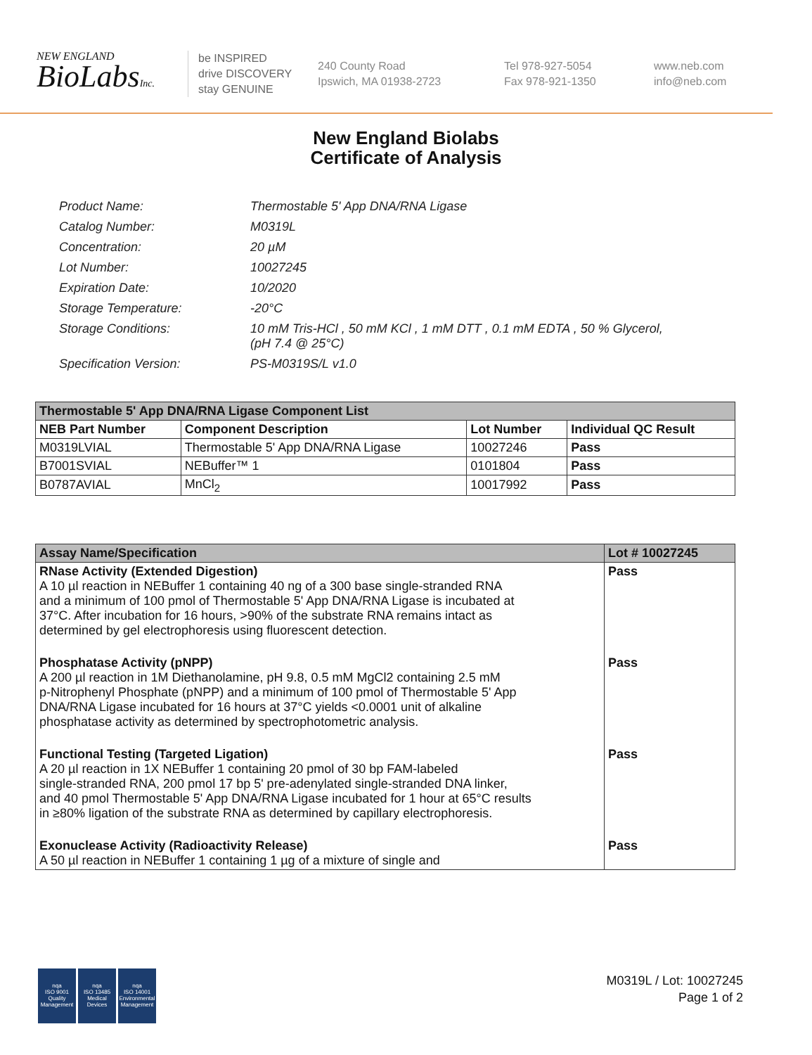NEW ENGLAND
BioLabsInc.
be INSPIRED
drive DISCOVERY
stay GENUINE
240 County Road
Ipswich, MA 01938-2723
Tel 978-927-5054
Fax 978-921-1350
www.neb.com
info@neb.com
New England Biolabs
Certificate of Analysis
| Product Name: | Thermostable 5' App DNA/RNA Ligase |
| Catalog Number: | M0319L |
| Concentration: | 20 µM |
| Lot Number: | 10027245 |
| Expiration Date: | 10/2020 |
| Storage Temperature: | -20°C |
| Storage Conditions: | 10 mM Tris-HCl , 50 mM KCl , 1 mM DTT , 0.1 mM EDTA , 50 % Glycerol, (pH 7.4 @ 25°C) |
| Specification Version: | PS-M0319S/L v1.0 |
| Thermostable 5' App DNA/RNA Ligase Component List | | | |
| --- | --- | --- | --- |
| NEB Part Number | Component Description | Lot Number | Individual QC Result |
| M0319LVIAL | Thermostable 5' App DNA/RNA Ligase | 10027246 | Pass |
| B7001SVIAL | NEBuffer™ 1 | 0101804 | Pass |
| B0787AVIAL | MnCl<sub>2</sub> | 10017992 | Pass |
| Assay Name/Specification | Lot # 10027245 |
| --- | --- |
| RNase Activity (Extended Digestion) A 10 µl reaction in NEBuffer 1 containing 40 ng of a 300 base single-stranded RNA and a minimum of 100 pmol of Thermostable 5' App DNA/RNA Ligase is incubated at 37°C. After incubation for 16 hours, >90% of the substrate RNA remains intact as determined by gel electrophoresis using fluorescent detection. | Pass |
| Phosphatase Activity (pNPP) A 200 µl reaction in 1M Diethanolamine, pH 9.8, 0.5 mM MgCl2 containing 2.5 mM p-Nitrophenyl Phosphate (pNPP) and a minimum of 100 pmol of Thermostable 5' App DNA/RNA Ligase incubated for 16 hours at 37°C yields <0.0001 unit of alkaline phosphatase activity as determined by spectrophotometric analysis. | Pass |
| Functional Testing (Targeted Ligation) A 20 µl reaction in 1X NEBuffer 1 containing 20 pmol of 30 bp FAM-labeled single-stranded RNA, 200 pmol 17 bp 5' pre-adenylated single-stranded DNA linker, and 40 pmol Thermostable 5' App DNA/RNA Ligase incubated for 1 hour at 65°C results in ≥80% ligation of the substrate RNA as determined by capillary electrophoresis. | Pass |
| Exonuclease Activity (Radioactivity Release) A 50 µl reaction in NEBuffer 1 containing 1 µg of a mixture of single and | Pass |
nqa
ISO 9001
Quality Management
nqa
ISO 13485
Medical Devices
nqa
ISO 14001
Environmental Management
M0319L / Lot: 10027245
Page 1 of 2